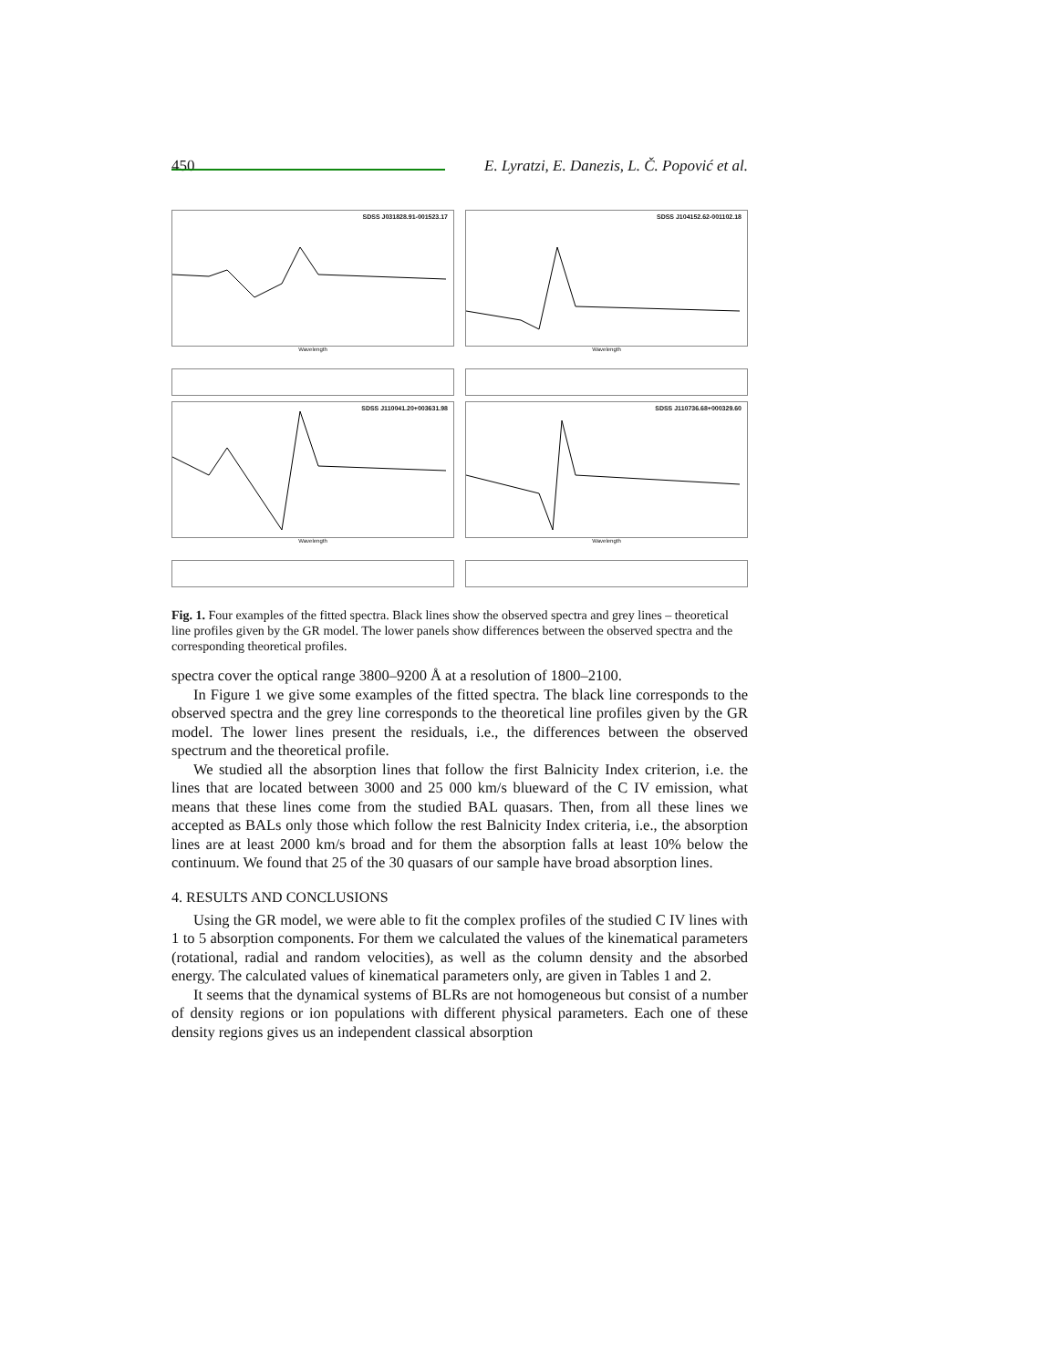450 E. Lyratzi, E. Danezis, L. Č. Popović et al.
SDSS J031828.91-001523.17
Wavelength
SDSS J104152.62-001102.18
Wavelength
SDSS J110041.20+003631.98
Wavelength
SDSS J110736.68+000329.60
Wavelength
Fig. 1. Four examples of the fitted spectra. Black lines show the observed spectra and grey lines – theoretical line profiles given by the GR model. The lower panels show differences between the observed spectra and the corresponding theoretical profiles.
spectra cover the optical range 3800–9200 Å at a resolution of 1800–2100.
In Figure 1 we give some examples of the fitted spectra. The black line corresponds to the observed spectra and the grey line corresponds to the theoretical line profiles given by the GR model. The lower lines present the residuals, i.e., the differences between the observed spectrum and the theoretical profile.
We studied all the absorption lines that follow the first Balnicity Index criterion, i.e. the lines that are located between 3000 and 25 000 km/s blueward of the C IV emission, what means that these lines come from the studied BAL quasars. Then, from all these lines we accepted as BALs only those which follow the rest Balnicity Index criteria, i.e., the absorption lines are at least 2000 km/s broad and for them the absorption falls at least 10% below the continuum. We found that 25 of the 30 quasars of our sample have broad absorption lines.
4. RESULTS AND CONCLUSIONS
Using the GR model, we were able to fit the complex profiles of the studied C IV lines with 1 to 5 absorption components. For them we calculated the values of the kinematical parameters (rotational, radial and random velocities), as well as the column density and the absorbed energy. The calculated values of kinematical parameters only, are given in Tables 1 and 2.
It seems that the dynamical systems of BLRs are not homogeneous but consist of a number of density regions or ion populations with different physical parameters. Each one of these density regions gives us an independent classical absorption